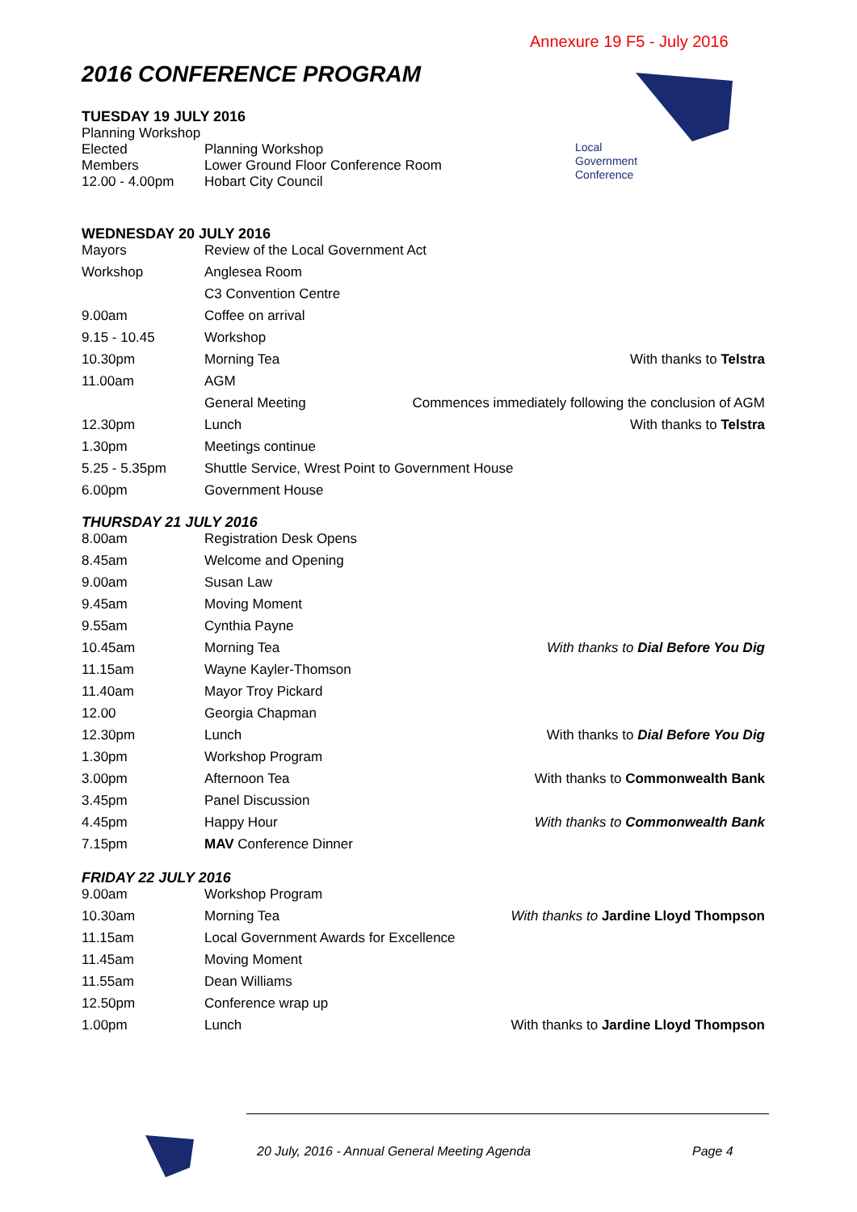Annexure 19 F5 - July 2016
Local
Government
Conference
2016 CONFERENCE PROGRAM
TUESDAY 19 JULY 2016
Planning Workshop
| Elected Members 12.00 - 4.00pm | Planning Workshop Lower Ground Floor Conference Room Hobart City Council |
WEDNESDAY 20 JULY 2016
| Mayors | Review of the Local Government Act | |
| Workshop | Anglesea Room | |
| | C3 Convention Centre | |
| 9.00am | Coffee on arrival | |
| 9.15 - 10.45 | Workshop | |
| 10.30pm | Morning Tea | With thanks to Telstra |
| 11.00am | AGM | |
| | General Meeting | Commences immediately following the conclusion of AGM |
| 12.30pm | Lunch | With thanks to Telstra |
| 1.30pm | Meetings continue | |
| 5.25 - 5.35pm | Shuttle Service, Wrest Point to Government House | |
| 6.00pm | Government House | |
THURSDAY 21 JULY 2016
| 8.00am | Registration Desk Opens | |
| 8.45am | Welcome and Opening | |
| 9.00am | Susan Law | |
| 9.45am | Moving Moment | |
| 9.55am | Cynthia Payne | |
| 10.45am | Morning Tea | With thanks to Dial Before You Dig |
| 11.15am | Wayne Kayler-Thomson | |
| 11.40am | Mayor Troy Pickard | |
| 12.00 | Georgia Chapman | |
| 12.30pm | Lunch | With thanks to Dial Before You Dig |
| 1.30pm | Workshop Program | |
| 3.00pm | Afternoon Tea | With thanks to Commonwealth Bank |
| 3.45pm | Panel Discussion | |
| 4.45pm | Happy Hour | With thanks to Commonwealth Bank |
| 7.15pm | MAV Conference Dinner | |
FRIDAY 22 JULY 2016
| 9.00am | Workshop Program | |
| 10.30am | Morning Tea | With thanks to Jardine Lloyd Thompson |
| 11.15am | Local Government Awards for Excellence | |
| 11.45am | Moving Moment | |
| 11.55am | Dean Williams | |
| 12.50pm | Conference wrap up | |
| 1.00pm | Lunch | With thanks to Jardine Lloyd Thompson |
20 July, 2016 - Annual General Meeting Agenda
Page 4